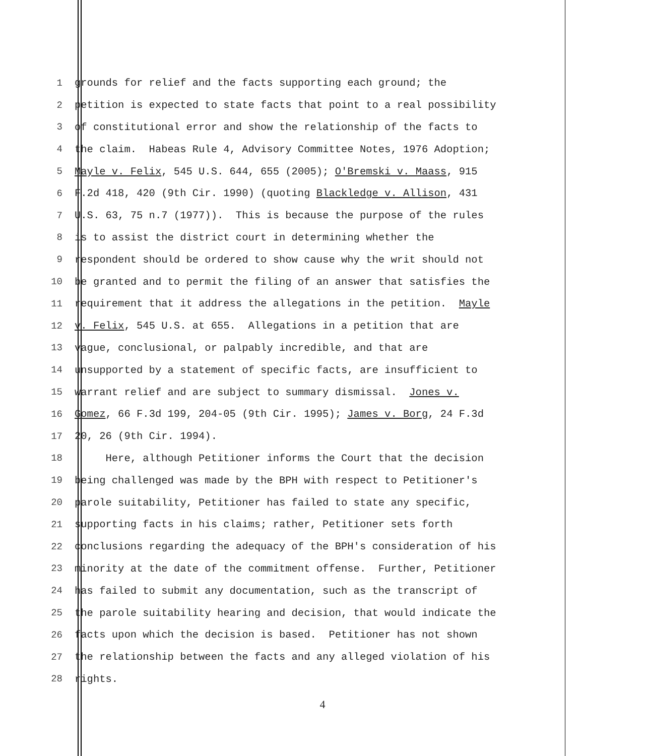1 grounds for relief and the facts supporting each ground; the
2 petition is expected to state facts that point to a real possibility
3 of constitutional error and show the relationship of the facts to
4 the claim. Habeas Rule 4, Advisory Committee Notes, 1976 Adoption;
5 Mayle v. Felix, 545 U.S. 644, 655 (2005); O'Bremski v. Maass, 915
6 F.2d 418, 420 (9th Cir. 1990) (quoting Blackledge v. Allison, 431
7 U.S. 63, 75 n.7 (1977)). This is because the purpose of the rules
8 is to assist the district court in determining whether the
9 respondent should be ordered to show cause why the writ should not
10 be granted and to permit the filing of an answer that satisfies the
11 requirement that it address the allegations in the petition. Mayle
12 v. Felix, 545 U.S. at 655. Allegations in a petition that are
13 vague, conclusional, or palpably incredible, and that are
14 unsupported by a statement of specific facts, are insufficient to
15 warrant relief and are subject to summary dismissal. Jones v.
16 Gomez, 66 F.3d 199, 204-05 (9th Cir. 1995); James v. Borg, 24 F.3d
17 20, 26 (9th Cir. 1994).
18 Here, although Petitioner informs the Court that the decision
19 being challenged was made by the BPH with respect to Petitioner's
20 parole suitability, Petitioner has failed to state any specific,
21 supporting facts in his claims; rather, Petitioner sets forth
22 conclusions regarding the adequacy of the BPH's consideration of his
23 minority at the date of the commitment offense. Further, Petitioner
24 has failed to submit any documentation, such as the transcript of
25 the parole suitability hearing and decision, that would indicate the
26 facts upon which the decision is based. Petitioner has not shown
27 the relationship between the facts and any alleged violation of his
28 rights.
4